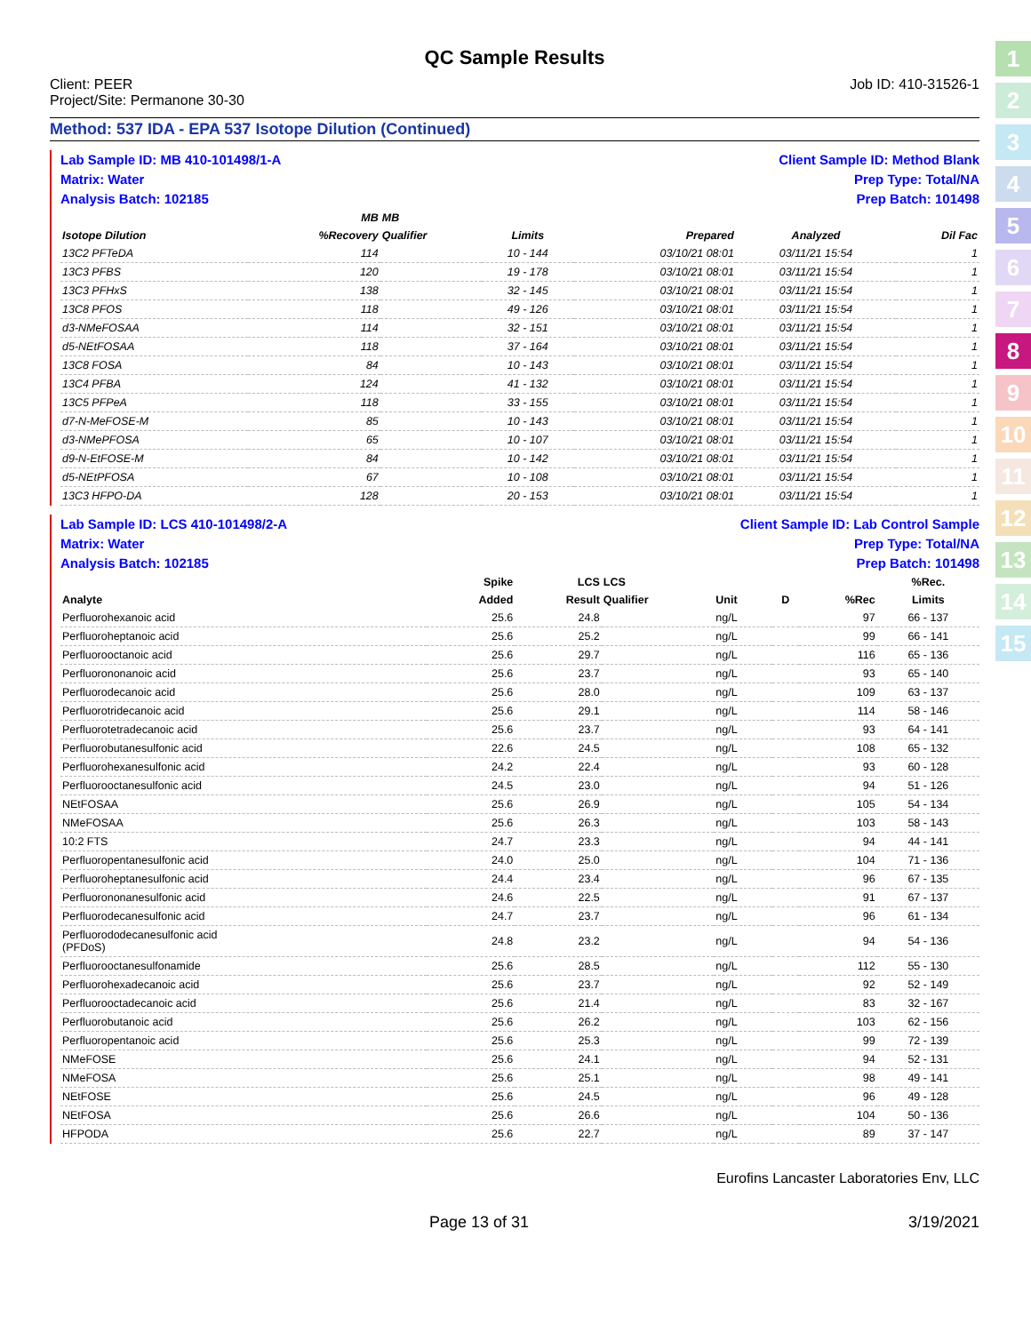QC Sample Results
Client: PEER
Project/Site: Permanone 30-30
Job ID: 410-31526-1
Method: 537 IDA - EPA 537 Isotope Dilution (Continued)
Lab Sample ID: MB 410-101498/1-A
Matrix: Water
Analysis Batch: 102185
Client Sample ID: Method Blank
Prep Type: Total/NA
Prep Batch: 101498
| | MB | MB | | | | |
| --- | --- | --- | --- | --- | --- | --- |
| Isotope Dilution | %Recovery | Qualifier | Limits | Prepared | Analyzed | Dil Fac |
| 13C2 PFTeDA | 114 | | 10 - 144 | 03/10/21 08:01 | 03/11/21 15:54 | 1 |
| 13C3 PFBS | 120 | | 19 - 178 | 03/10/21 08:01 | 03/11/21 15:54 | 1 |
| 13C3 PFHxS | 138 | | 32 - 145 | 03/10/21 08:01 | 03/11/21 15:54 | 1 |
| 13C8 PFOS | 118 | | 49 - 126 | 03/10/21 08:01 | 03/11/21 15:54 | 1 |
| d3-NMeFOSAA | 114 | | 32 - 151 | 03/10/21 08:01 | 03/11/21 15:54 | 1 |
| d5-NEtFOSAA | 118 | | 37 - 164 | 03/10/21 08:01 | 03/11/21 15:54 | 1 |
| 13C8 FOSA | 84 | | 10 - 143 | 03/10/21 08:01 | 03/11/21 15:54 | 1 |
| 13C4 PFBA | 124 | | 41 - 132 | 03/10/21 08:01 | 03/11/21 15:54 | 1 |
| 13C5 PFPeA | 118 | | 33 - 155 | 03/10/21 08:01 | 03/11/21 15:54 | 1 |
| d7-N-MeFOSE-M | 85 | | 10 - 143 | 03/10/21 08:01 | 03/11/21 15:54 | 1 |
| d3-NMePFOSA | 65 | | 10 - 107 | 03/10/21 08:01 | 03/11/21 15:54 | 1 |
| d9-N-EtFOSE-M | 84 | | 10 - 142 | 03/10/21 08:01 | 03/11/21 15:54 | 1 |
| d5-NEtPFOSA | 67 | | 10 - 108 | 03/10/21 08:01 | 03/11/21 15:54 | 1 |
| 13C3 HFPO-DA | 128 | | 20 - 153 | 03/10/21 08:01 | 03/11/21 15:54 | 1 |
Lab Sample ID: LCS 410-101498/2-A
Matrix: Water
Analysis Batch: 102185
Client Sample ID: Lab Control Sample
Prep Type: Total/NA
Prep Batch: 101498
| | Spike | LCS | LCS | | | | %Rec. |
| --- | --- | --- | --- | --- | --- | --- | --- |
| Analyte | Added | Result | Qualifier | Unit | D | %Rec | Limits |
| Perfluorohexanoic acid | 25.6 | 24.8 | | ng/L | | 97 | 66 - 137 |
| Perfluoroheptanoic acid | 25.6 | 25.2 | | ng/L | | 99 | 66 - 141 |
| Perfluorooctanoic acid | 25.6 | 29.7 | | ng/L | | 116 | 65 - 136 |
| Perfluorononanoic acid | 25.6 | 23.7 | | ng/L | | 93 | 65 - 140 |
| Perfluorodecanoic acid | 25.6 | 28.0 | | ng/L | | 109 | 63 - 137 |
| Perfluorotridecanoic acid | 25.6 | 29.1 | | ng/L | | 114 | 58 - 146 |
| Perfluorotetradecanoic acid | 25.6 | 23.7 | | ng/L | | 93 | 64 - 141 |
| Perfluorobutanesulfonic acid | 22.6 | 24.5 | | ng/L | | 108 | 65 - 132 |
| Perfluorohexanesulfonic acid | 24.2 | 22.4 | | ng/L | | 93 | 60 - 128 |
| Perfluorooctanesulfonic acid | 24.5 | 23.0 | | ng/L | | 94 | 51 - 126 |
| NEtFOSAA | 25.6 | 26.9 | | ng/L | | 105 | 54 - 134 |
| NMeFOSAA | 25.6 | 26.3 | | ng/L | | 103 | 58 - 143 |
| 10:2 FTS | 24.7 | 23.3 | | ng/L | | 94 | 44 - 141 |
| Perfluoropentanesulfonic acid | 24.0 | 25.0 | | ng/L | | 104 | 71 - 136 |
| Perfluoroheptanesulfonic acid | 24.4 | 23.4 | | ng/L | | 96 | 67 - 135 |
| Perfluorononanesulfonic acid | 24.6 | 22.5 | | ng/L | | 91 | 67 - 137 |
| Perfluorodecanesulfonic acid | 24.7 | 23.7 | | ng/L | | 96 | 61 - 134 |
| Perfluorododecanesulfonic acid (PFDoS) | 24.8 | 23.2 | | ng/L | | 94 | 54 - 136 |
| Perfluorooctanesulfonamide | 25.6 | 28.5 | | ng/L | | 112 | 55 - 130 |
| Perfluorohexadecanoic acid | 25.6 | 23.7 | | ng/L | | 92 | 52 - 149 |
| Perfluorooctadecanoic acid | 25.6 | 21.4 | | ng/L | | 83 | 32 - 167 |
| Perfluorobutanoic acid | 25.6 | 26.2 | | ng/L | | 103 | 62 - 156 |
| Perfluoropentanoic acid | 25.6 | 25.3 | | ng/L | | 99 | 72 - 139 |
| NMeFOSE | 25.6 | 24.1 | | ng/L | | 94 | 52 - 131 |
| NMeFOSA | 25.6 | 25.1 | | ng/L | | 98 | 49 - 141 |
| NEtFOSE | 25.6 | 24.5 | | ng/L | | 96 | 49 - 128 |
| NEtFOSA | 25.6 | 26.6 | | ng/L | | 104 | 50 - 136 |
| HFPODA | 25.6 | 22.7 | | ng/L | | 89 | 37 - 147 |
Eurofins Lancaster Laboratories Env, LLC
Page 13 of 31 3/19/2021
1
2
3
4
5
6
7
8
9
10
11
12
13
14
15